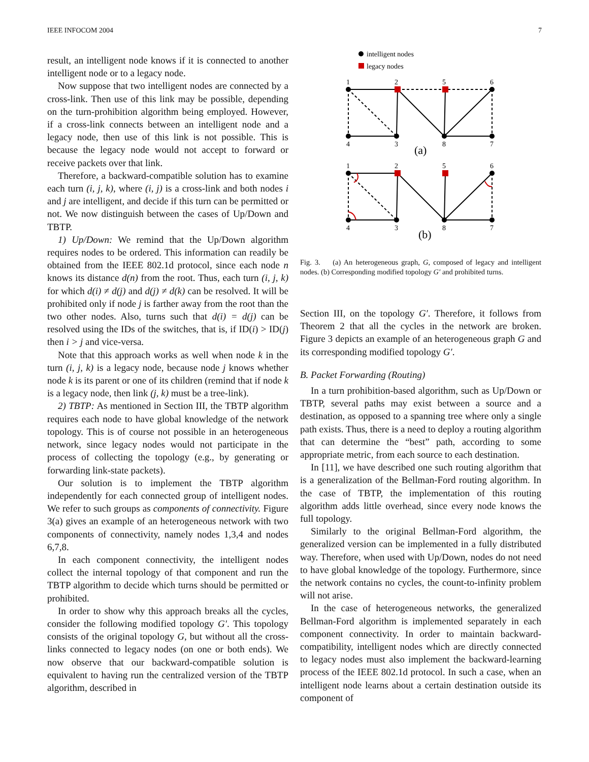IEEE INFOCOM 2004 7
result, an intelligent node knows if it is connected to another intelligent node or to a legacy node.
Now suppose that two intelligent nodes are connected by a cross-link. Then use of this link may be possible, depending on the turn-prohibition algorithm being employed. However, if a cross-link connects between an intelligent node and a legacy node, then use of this link is not possible. This is because the legacy node would not accept to forward or receive packets over that link.
Therefore, a backward-compatible solution has to examine each turn (i, j, k), where (i, j) is a cross-link and both nodes i and j are intelligent, and decide if this turn can be permitted or not. We now distinguish between the cases of Up/Down and TBTP.
1) Up/Down: We remind that the Up/Down algorithm requires nodes to be ordered. This information can readily be obtained from the IEEE 802.1d protocol, since each node n knows its distance d(n) from the root. Thus, each turn (i, j, k) for which d(i) ≠ d(j) and d(j) ≠ d(k) can be resolved. It will be prohibited only if node j is farther away from the root than the two other nodes. Also, turns such that d(i) = d(j) can be resolved using the IDs of the switches, that is, if ID(i) > ID(j) then i > j and vice-versa.
Note that this approach works as well when node k in the turn (i, j, k) is a legacy node, because node j knows whether node k is its parent or one of its children (remind that if node k is a legacy node, then link (j, k) must be a tree-link).
2) TBTP: As mentioned in Section III, the TBTP algorithm requires each node to have global knowledge of the network topology. This is of course not possible in an heterogeneous network, since legacy nodes would not participate in the process of collecting the topology (e.g., by generating or forwarding link-state packets).
Our solution is to implement the TBTP algorithm independently for each connected group of intelligent nodes. We refer to such groups as components of connectivity. Figure 3(a) gives an example of an heterogeneous network with two components of connectivity, namely nodes 1,3,4 and nodes 6,7,8.
In each component connectivity, the intelligent nodes collect the internal topology of that component and run the TBTP algorithm to decide which turns should be permitted or prohibited.
In order to show why this approach breaks all the cycles, consider the following modified topology G′. This topology consists of the original topology G, but without all the cross-links connected to legacy nodes (on one or both ends). We now observe that our backward-compatible solution is equivalent to having run the centralized version of the TBTP algorithm, described in
intelligent nodes
legacy nodes
1
2
5
6
4
3
8
7
(a)
1
2
5
6
4
3
8
7
(b)
Fig. 3. (a) An heterogeneous graph, G, composed of legacy and intelligent nodes. (b) Corresponding modified topology G′ and prohibited turns.
Section III, on the topology G′. Therefore, it follows from Theorem 2 that all the cycles in the network are broken. Figure 3 depicts an example of an heterogeneous graph G and its corresponding modified topology G′.
B. Packet Forwarding (Routing)
In a turn prohibition-based algorithm, such as Up/Down or TBTP, several paths may exist between a source and a destination, as opposed to a spanning tree where only a single path exists. Thus, there is a need to deploy a routing algorithm that can determine the “best” path, according to some appropriate metric, from each source to each destination.
In [11], we have described one such routing algorithm that is a generalization of the Bellman-Ford routing algorithm. In the case of TBTP, the implementation of this routing algorithm adds little overhead, since every node knows the full topology.
Similarly to the original Bellman-Ford algorithm, the generalized version can be implemented in a fully distributed way. Therefore, when used with Up/Down, nodes do not need to have global knowledge of the topology. Furthermore, since the network contains no cycles, the count-to-infinity problem will not arise.
In the case of heterogeneous networks, the generalized Bellman-Ford algorithm is implemented separately in each component connectivity. In order to maintain backward-compatibility, intelligent nodes which are directly connected to legacy nodes must also implement the backward-learning process of the IEEE 802.1d protocol. In such a case, when an intelligent node learns about a certain destination outside its component of